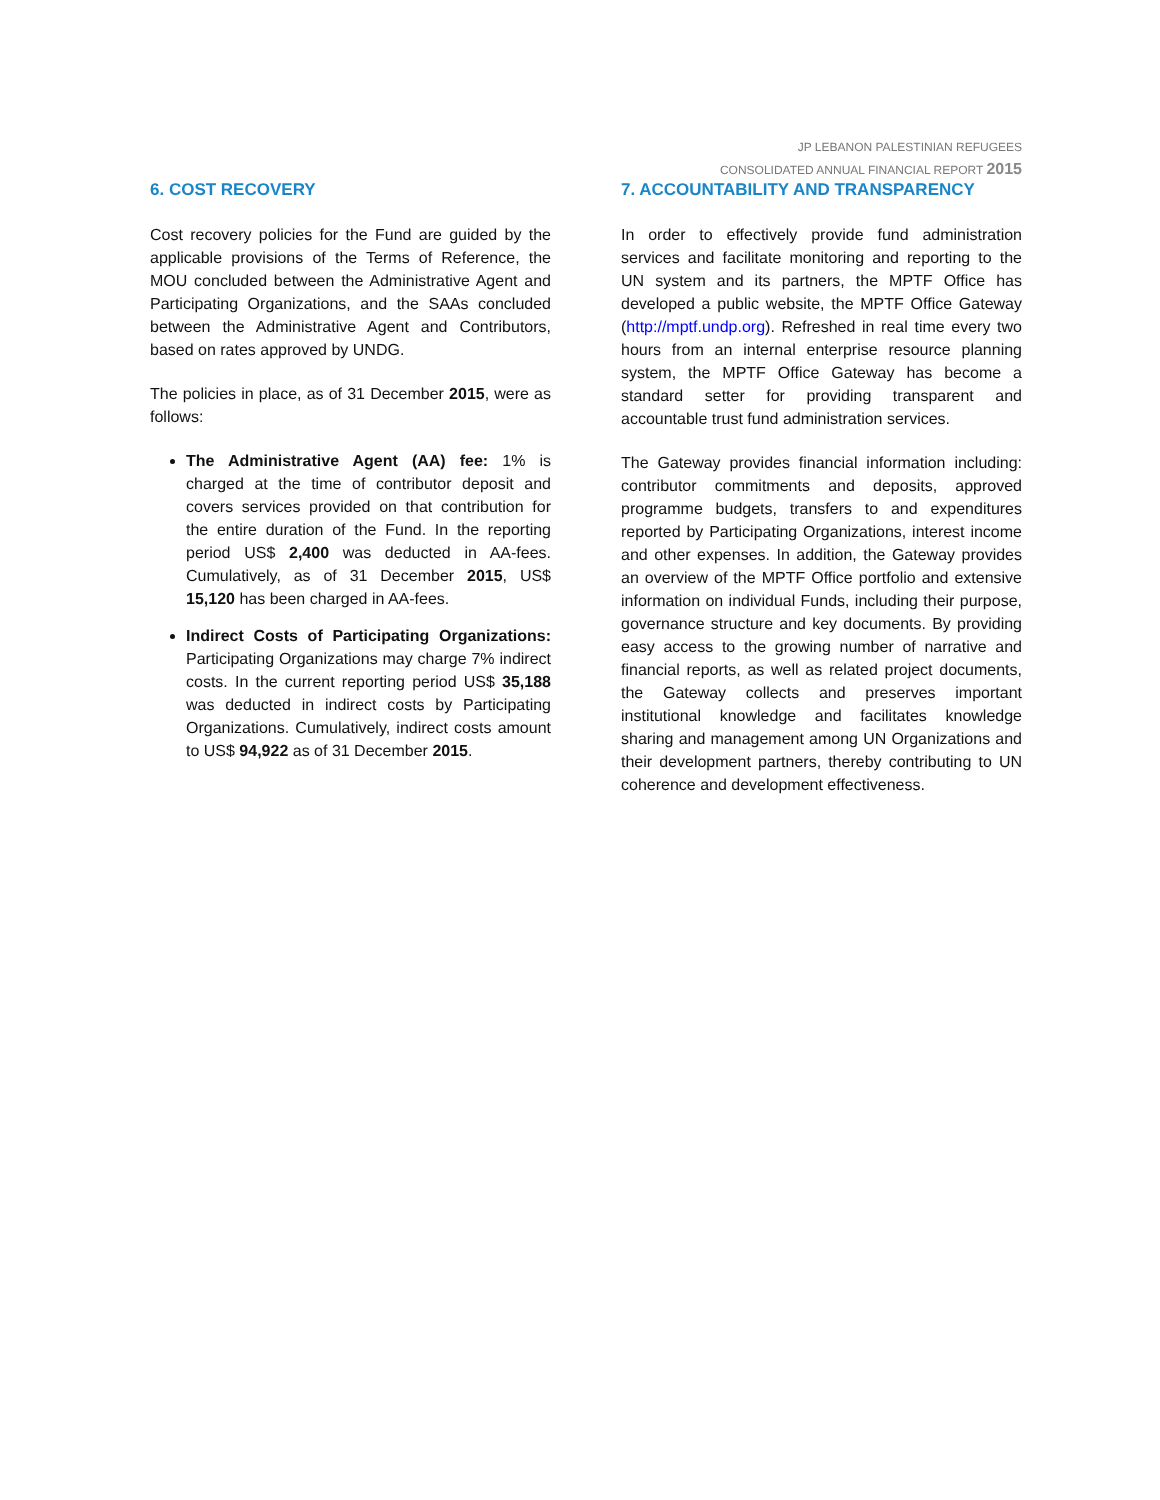JP LEBANON PALESTINIAN REFUGEES
CONSOLIDATED ANNUAL FINANCIAL REPORT 2015
6. COST RECOVERY
Cost recovery policies for the Fund are guided by the applicable provisions of the Terms of Reference, the MOU concluded between the Administrative Agent and Participating Organizations, and the SAAs concluded between the Administrative Agent and Contributors, based on rates approved by UNDG.
The policies in place, as of 31 December 2015, were as follows:
The Administrative Agent (AA) fee: 1% is charged at the time of contributor deposit and covers services provided on that contribution for the entire duration of the Fund. In the reporting period US$ 2,400 was deducted in AA-fees. Cumulatively, as of 31 December 2015, US$ 15,120 has been charged in AA-fees.
Indirect Costs of Participating Organizations: Participating Organizations may charge 7% indirect costs. In the current reporting period US$ 35,188 was deducted in indirect costs by Participating Organizations. Cumulatively, indirect costs amount to US$ 94,922 as of 31 December 2015.
7. ACCOUNTABILITY AND TRANSPARENCY
In order to effectively provide fund administration services and facilitate monitoring and reporting to the UN system and its partners, the MPTF Office has developed a public website, the MPTF Office Gateway (http://mptf.undp.org). Refreshed in real time every two hours from an internal enterprise resource planning system, the MPTF Office Gateway has become a standard setter for providing transparent and accountable trust fund administration services.
The Gateway provides financial information including: contributor commitments and deposits, approved programme budgets, transfers to and expenditures reported by Participating Organizations, interest income and other expenses. In addition, the Gateway provides an overview of the MPTF Office portfolio and extensive information on individual Funds, including their purpose, governance structure and key documents. By providing easy access to the growing number of narrative and financial reports, as well as related project documents, the Gateway collects and preserves important institutional knowledge and facilitates knowledge sharing and management among UN Organizations and their development partners, thereby contributing to UN coherence and development effectiveness.